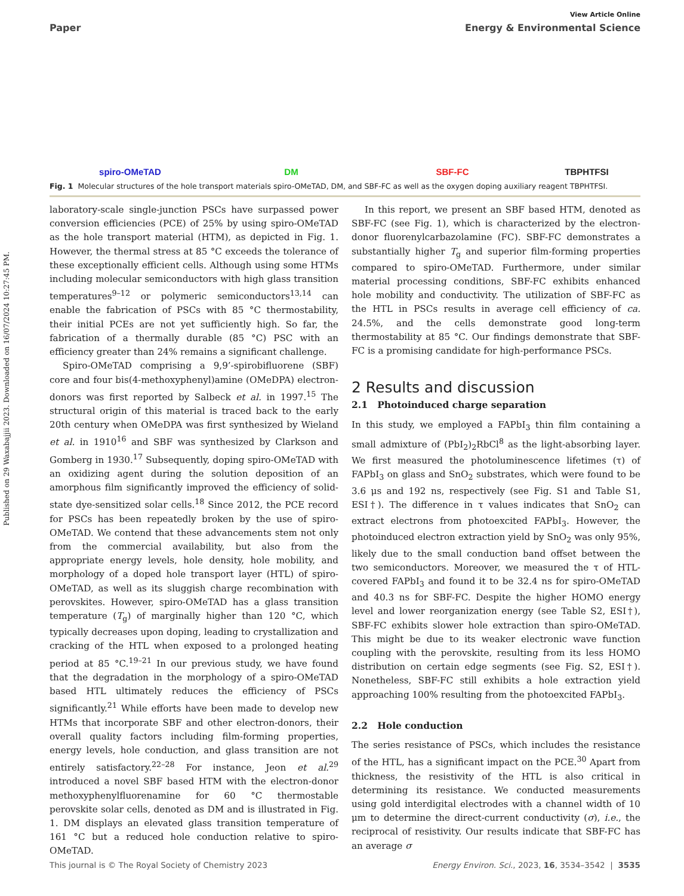Published on 29 Waxabajjii 2023. Downloaded on 16/07/2024 10:27:45 PM.
View Article Online
Paper Energy & Environmental Science
spiro-OMeTAD
DM
SBF-FC
TBPHTFSI
Fig. 1 Molecular structures of the hole transport materials spiro-OMeTAD, DM, and SBF-FC as well as the oxygen doping auxiliary reagent TBPHTFSI.
laboratory-scale single-junction PSCs have surpassed power conversion efficiencies (PCE) of 25% by using spiro-OMeTAD as the hole transport material (HTM), as depicted in Fig. 1. However, the thermal stress at 85 °C exceeds the tolerance of these exceptionally efficient cells. Although using some HTMs including molecular semiconductors with high glass transition temperatures<sup>9–12</sup> or polymeric semiconductors<sup>13,14</sup> can enable the fabrication of PSCs with 85 °C thermostability, their initial PCEs are not yet sufficiently high. So far, the fabrication of a thermally durable (85 °C) PSC with an efficiency greater than 24% remains a significant challenge.
Spiro-OMeTAD comprising a 9,9’-spirobifluorene (SBF) core and four bis(4-methoxyphenyl)amine (OMeDPA) electron-donors was first reported by Salbeck et al. in 1997.<sup>15</sup> The structural origin of this material is traced back to the early 20th century when OMeDPA was first synthesized by Wieland et al. in 1910<sup>16</sup> and SBF was synthesized by Clarkson and Gomberg in 1930.<sup>17</sup> Subsequently, doping spiro-OMeTAD with an oxidizing agent during the solution deposition of an amorphous film significantly improved the efficiency of solid-state dye-sensitized solar cells.<sup>18</sup> Since 2012, the PCE record for PSCs has been repeatedly broken by the use of spiro-OMeTAD. We contend that these advancements stem not only from the commercial availability, but also from the appropriate energy levels, hole density, hole mobility, and morphology of a doped hole transport layer (HTL) of spiro-OMeTAD, as well as its sluggish charge recombination with perovskites. However, spiro-OMeTAD has a glass transition temperature (T<sub>g</sub>) of marginally higher than 120 °C, which typically decreases upon doping, leading to crystallization and cracking of the HTL when exposed to a prolonged heating period at 85 °C.<sup>19–21</sup> In our previous study, we have found that the degradation in the morphology of a spiro-OMeTAD based HTL ultimately reduces the efficiency of PSCs significantly.<sup>21</sup> While efforts have been made to develop new HTMs that incorporate SBF and other electron-donors, their overall quality factors including film-forming properties, energy levels, hole conduction, and glass transition are not entirely satisfactory.<sup>22–28</sup> For instance, Jeon et al.<sup>29</sup> introduced a novel SBF based HTM with the electron-donor methoxyphenylfluorenamine for 60 °C thermostable perovskite solar cells, denoted as DM and is illustrated in Fig. 1. DM displays an elevated glass transition temperature of 161 °C but a reduced hole conduction relative to spiro-OMeTAD.
In this report, we present an SBF based HTM, denoted as SBF-FC (see Fig. 1), which is characterized by the electron-donor fluorenylcarbazolamine (FC). SBF-FC demonstrates a substantially higher T<sub>g</sub> and superior film-forming properties compared to spiro-OMeTAD. Furthermore, under similar material processing conditions, SBF-FC exhibits enhanced hole mobility and conductivity. The utilization of SBF-FC as the HTL in PSCs results in average cell efficiency of ca. 24.5%, and the cells demonstrate good long-term thermostability at 85 °C. Our findings demonstrate that SBF-FC is a promising candidate for high-performance PSCs.
2 Results and discussion
2.1 Photoinduced charge separation
In this study, we employed a FAPbI<sub>3</sub> thin film containing a small admixture of (PbI<sub>2</sub>)<sub>2</sub>RbCl<sup>8</sup> as the light-absorbing layer. We first measured the photoluminescence lifetimes (τ) of FAPbI<sub>3</sub> on glass and SnO<sub>2</sub> substrates, which were found to be 3.6 μs and 192 ns, respectively (see Fig. S1 and Table S1, ESI†). The difference in τ values indicates that SnO<sub>2</sub> can extract electrons from photoexcited FAPbI<sub>3</sub>. However, the photoinduced electron extraction yield by SnO<sub>2</sub> was only 95%, likely due to the small conduction band offset between the two semiconductors. Moreover, we measured the τ of HTL-covered FAPbI<sub>3</sub> and found it to be 32.4 ns for spiro-OMeTAD and 40.3 ns for SBF-FC. Despite the higher HOMO energy level and lower reorganization energy (see Table S2, ESI†), SBF-FC exhibits slower hole extraction than spiro-OMeTAD. This might be due to its weaker electronic wave function coupling with the perovskite, resulting from its less HOMO distribution on certain edge segments (see Fig. S2, ESI†). Nonetheless, SBF-FC still exhibits a hole extraction yield approaching 100% resulting from the photoexcited FAPbI<sub>3</sub>.
2.2 Hole conduction
The series resistance of PSCs, which includes the resistance of the HTL, has a significant impact on the PCE.<sup>30</sup> Apart from thickness, the resistivity of the HTL is also critical in determining its resistance. We conducted measurements using gold interdigital electrodes with a channel width of 10 μm to determine the direct-current conductivity (σ), i.e., the reciprocal of resistivity. Our results indicate that SBF-FC has an average σ
This journal is © The Royal Society of Chemistry 2023 Energy Environ. Sci., 2023, 16, 3534–3542 | 3535